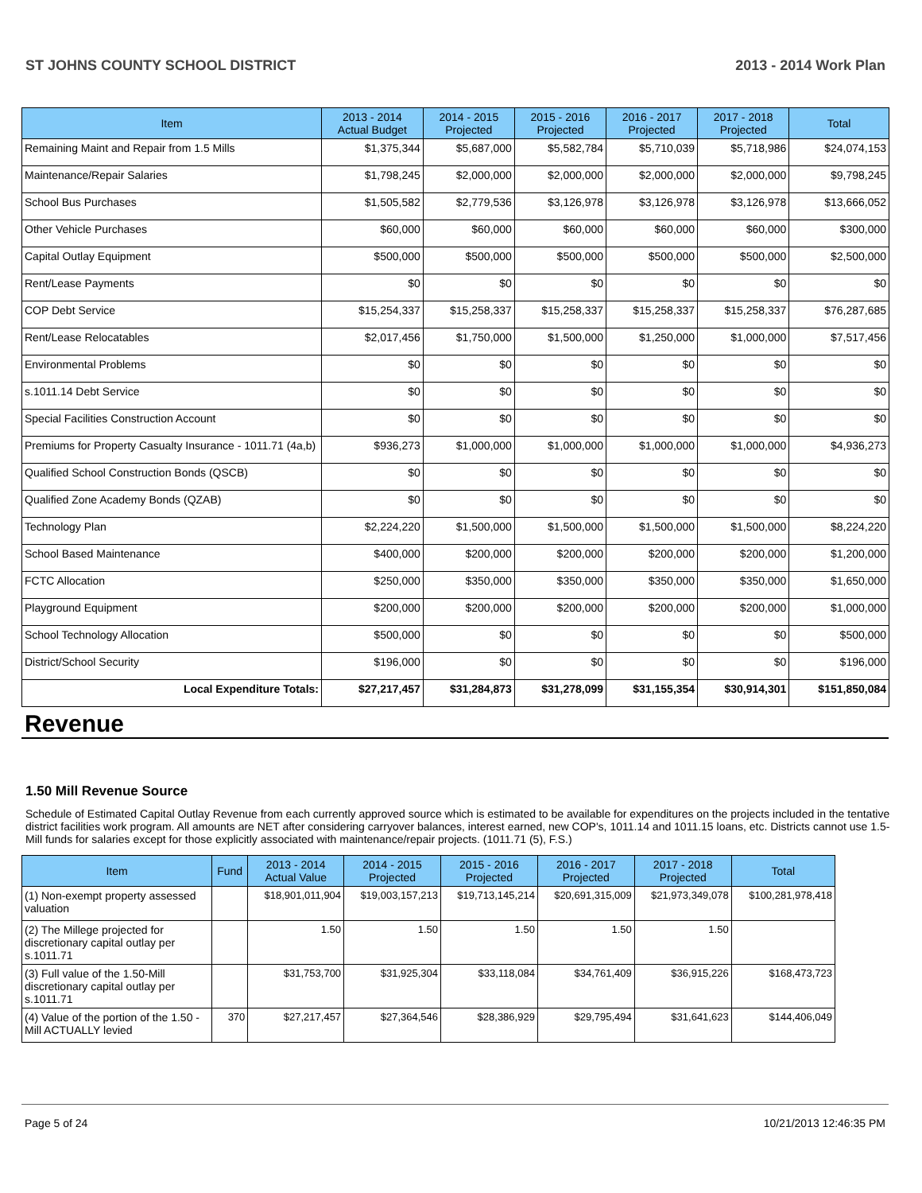ST JOHNS COUNTY SCHOOL DISTRICT 2013 - 2014 Work Plan
| Item | 2013 - 2014 Actual Budget | 2014 - 2015 Projected | 2015 - 2016 Projected | 2016 - 2017 Projected | 2017 - 2018 Projected | Total |
| --- | --- | --- | --- | --- | --- | --- |
| Remaining Maint and Repair from 1.5 Mills | $1,375,344 | $5,687,000 | $5,582,784 | $5,710,039 | $5,718,986 | $24,074,153 |
| Maintenance/Repair Salaries | $1,798,245 | $2,000,000 | $2,000,000 | $2,000,000 | $2,000,000 | $9,798,245 |
| School Bus Purchases | $1,505,582 | $2,779,536 | $3,126,978 | $3,126,978 | $3,126,978 | $13,666,052 |
| Other Vehicle Purchases | $60,000 | $60,000 | $60,000 | $60,000 | $60,000 | $300,000 |
| Capital Outlay Equipment | $500,000 | $500,000 | $500,000 | $500,000 | $500,000 | $2,500,000 |
| Rent/Lease Payments | $0 | $0 | $0 | $0 | $0 | $0 |
| COP Debt Service | $15,254,337 | $15,258,337 | $15,258,337 | $15,258,337 | $15,258,337 | $76,287,685 |
| Rent/Lease Relocatables | $2,017,456 | $1,750,000 | $1,500,000 | $1,250,000 | $1,000,000 | $7,517,456 |
| Environmental Problems | $0 | $0 | $0 | $0 | $0 | $0 |
| s.1011.14 Debt Service | $0 | $0 | $0 | $0 | $0 | $0 |
| Special Facilities Construction Account | $0 | $0 | $0 | $0 | $0 | $0 |
| Premiums for Property Casualty Insurance - 1011.71 (4a,b) | $936,273 | $1,000,000 | $1,000,000 | $1,000,000 | $1,000,000 | $4,936,273 |
| Qualified School Construction Bonds (QSCB) | $0 | $0 | $0 | $0 | $0 | $0 |
| Qualified Zone Academy Bonds (QZAB) | $0 | $0 | $0 | $0 | $0 | $0 |
| Technology Plan | $2,224,220 | $1,500,000 | $1,500,000 | $1,500,000 | $1,500,000 | $8,224,220 |
| School Based Maintenance | $400,000 | $200,000 | $200,000 | $200,000 | $200,000 | $1,200,000 |
| FCTC Allocation | $250,000 | $350,000 | $350,000 | $350,000 | $350,000 | $1,650,000 |
| Playground Equipment | $200,000 | $200,000 | $200,000 | $200,000 | $200,000 | $1,000,000 |
| School Technology Allocation | $500,000 | $0 | $0 | $0 | $0 | $500,000 |
| District/School Security | $196,000 | $0 | $0 | $0 | $0 | $196,000 |
| Local Expenditure Totals: | $27,217,457 | $31,284,873 | $31,278,099 | $31,155,354 | $30,914,301 | $151,850,084 |
Revenue
1.50 Mill Revenue Source
Schedule of Estimated Capital Outlay Revenue from each currently approved source which is estimated to be available for expenditures on the projects included in the tentative district facilities work program. All amounts are NET after considering carryover balances, interest earned, new COP's, 1011.14 and 1011.15 loans, etc. Districts cannot use 1.5-Mill funds for salaries except for those explicitly associated with maintenance/repair projects. (1011.71 (5), F.S.)
| Item | Fund | 2013 - 2014 Actual Value | 2014 - 2015 Projected | 2015 - 2016 Projected | 2016 - 2017 Projected | 2017 - 2018 Projected | Total |
| --- | --- | --- | --- | --- | --- | --- | --- |
| (1) Non-exempt property assessed valuation | | $18,901,011,904 | $19,003,157,213 | $19,713,145,214 | $20,691,315,009 | $21,973,349,078 | $100,281,978,418 |
| (2) The Millege projected for discretionary capital outlay per s.1011.71 | | 1.50 | 1.50 | 1.50 | 1.50 | 1.50 | |
| (3) Full value of the 1.50-Mill discretionary capital outlay per s.1011.71 | | $31,753,700 | $31,925,304 | $33,118,084 | $34,761,409 | $36,915,226 | $168,473,723 |
| (4) Value of the portion of the 1.50 -Mill ACTUALLY levied | 370 | $27,217,457 | $27,364,546 | $28,386,929 | $29,795,494 | $31,641,623 | $144,406,049 |
Page 5 of 24 10/21/2013 12:46:35 PM